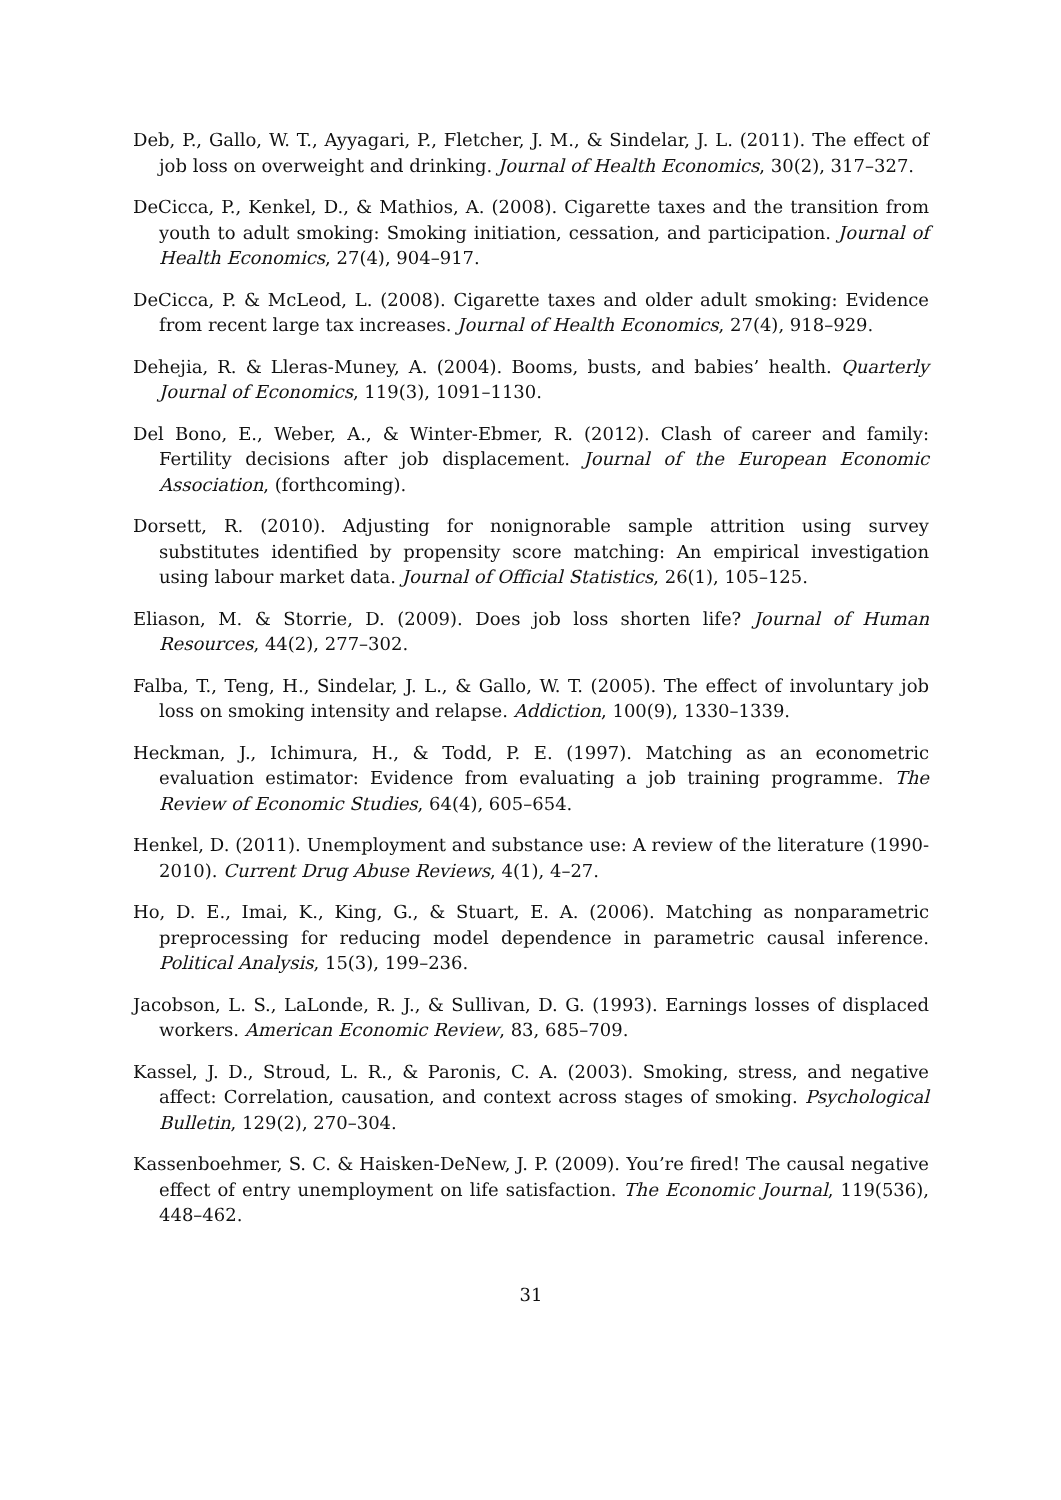Deb, P., Gallo, W. T., Ayyagari, P., Fletcher, J. M., & Sindelar, J. L. (2011). The effect of job loss on overweight and drinking. Journal of Health Economics, 30(2), 317–327.
DeCicca, P., Kenkel, D., & Mathios, A. (2008). Cigarette taxes and the transition from youth to adult smoking: Smoking initiation, cessation, and participation. Journal of Health Economics, 27(4), 904–917.
DeCicca, P. & McLeod, L. (2008). Cigarette taxes and older adult smoking: Evidence from recent large tax increases. Journal of Health Economics, 27(4), 918–929.
Dehejia, R. & Lleras-Muney, A. (2004). Booms, busts, and babies’ health. Quarterly Journal of Economics, 119(3), 1091–1130.
Del Bono, E., Weber, A., & Winter-Ebmer, R. (2012). Clash of career and family: Fertility decisions after job displacement. Journal of the European Economic Association, (forthcoming).
Dorsett, R. (2010). Adjusting for nonignorable sample attrition using survey substitutes identified by propensity score matching: An empirical investigation using labour market data. Journal of Official Statistics, 26(1), 105–125.
Eliason, M. & Storrie, D. (2009). Does job loss shorten life? Journal of Human Resources, 44(2), 277–302.
Falba, T., Teng, H., Sindelar, J. L., & Gallo, W. T. (2005). The effect of involuntary job loss on smoking intensity and relapse. Addiction, 100(9), 1330–1339.
Heckman, J., Ichimura, H., & Todd, P. E. (1997). Matching as an econometric evaluation estimator: Evidence from evaluating a job training programme. The Review of Economic Studies, 64(4), 605–654.
Henkel, D. (2011). Unemployment and substance use: A review of the literature (1990-2010). Current Drug Abuse Reviews, 4(1), 4–27.
Ho, D. E., Imai, K., King, G., & Stuart, E. A. (2006). Matching as nonparametric preprocessing for reducing model dependence in parametric causal inference. Political Analysis, 15(3), 199–236.
Jacobson, L. S., LaLonde, R. J., & Sullivan, D. G. (1993). Earnings losses of displaced workers. American Economic Review, 83, 685–709.
Kassel, J. D., Stroud, L. R., & Paronis, C. A. (2003). Smoking, stress, and negative affect: Correlation, causation, and context across stages of smoking. Psychological Bulletin, 129(2), 270–304.
Kassenboehmer, S. C. & Haisken-DeNew, J. P. (2009). You’re fired! The causal negative effect of entry unemployment on life satisfaction. The Economic Journal, 119(536), 448–462.
31